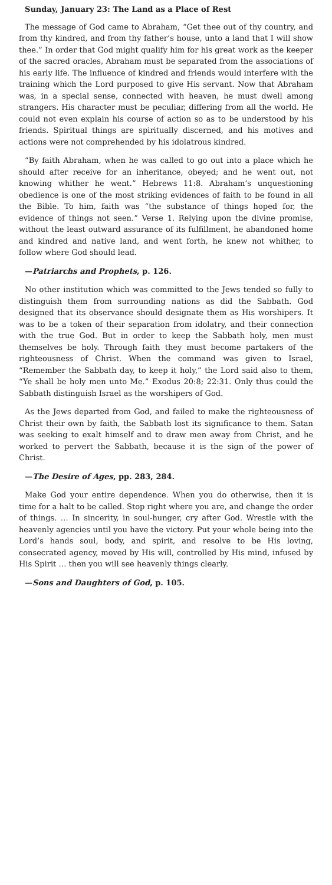Sunday, January 23: The Land as a Place of Rest
The message of God came to Abraham, “Get thee out of thy country, and from thy kindred, and from thy father’s house, unto a land that I will show thee.” In order that God might qualify him for his great work as the keeper of the sacred oracles, Abraham must be separated from the associations of his early life. The influence of kindred and friends would interfere with the training which the Lord purposed to give His servant. Now that Abraham was, in a special sense, connected with heaven, he must dwell among strangers. His character must be peculiar, differing from all the world. He could not even explain his course of action so as to be understood by his friends. Spiritual things are spiritually discerned, and his motives and actions were not comprehended by his idolatrous kindred.
“By faith Abraham, when he was called to go out into a place which he should after receive for an inheritance, obeyed; and he went out, not knowing whither he went.” Hebrews 11:8. Abraham’s unquestioning obedience is one of the most striking evidences of faith to be found in all the Bible. To him, faith was “the substance of things hoped for, the evidence of things not seen.” Verse 1. Relying upon the divine promise, without the least outward assurance of its fulfillment, he abandoned home and kindred and native land, and went forth, he knew not whither, to follow where God should lead.
—Patriarchs and Prophets, p. 126.
No other institution which was committed to the Jews tended so fully to distinguish them from surrounding nations as did the Sabbath. God designed that its observance should designate them as His worshipers. It was to be a token of their separation from idolatry, and their connection with the true God. But in order to keep the Sabbath holy, men must themselves be holy. Through faith they must become partakers of the righteousness of Christ. When the command was given to Israel, “Remember the Sabbath day, to keep it holy,” the Lord said also to them, “Ye shall be holy men unto Me.” Exodus 20:8; 22:31. Only thus could the Sabbath distinguish Israel as the worshipers of God.
As the Jews departed from God, and failed to make the righteousness of Christ their own by faith, the Sabbath lost its significance to them. Satan was seeking to exalt himself and to draw men away from Christ, and he worked to pervert the Sabbath, because it is the sign of the power of Christ.
—The Desire of Ages, pp. 283, 284.
Make God your entire dependence. When you do otherwise, then it is time for a halt to be called. Stop right where you are, and change the order of things. … In sincerity, in soul-hunger, cry after God. Wrestle with the heavenly agencies until you have the victory. Put your whole being into the Lord’s hands soul, body, and spirit, and resolve to be His loving, consecrated agency, moved by His will, controlled by His mind, infused by His Spirit … then you will see heavenly things clearly.
—Sons and Daughters of God, p. 105.